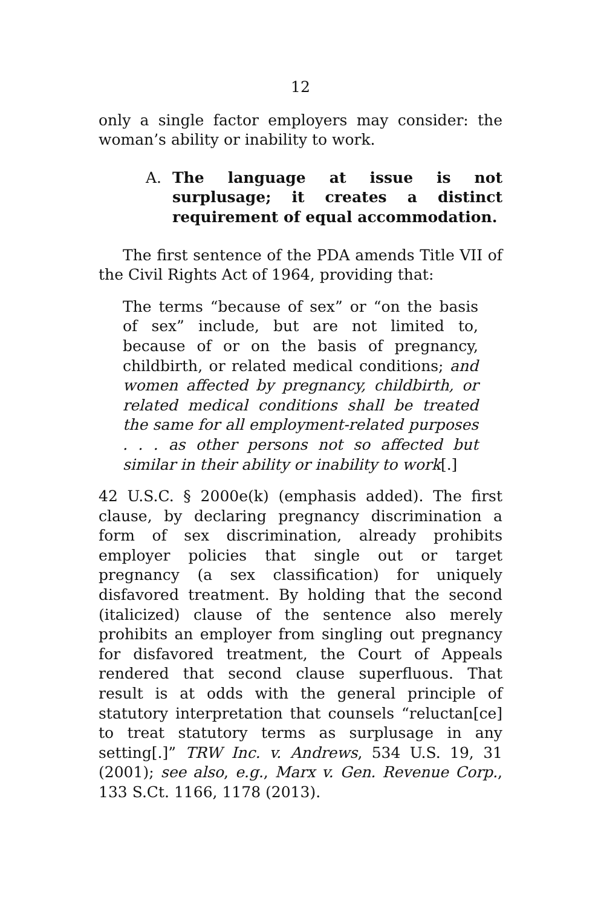12
only a single factor employers may consider: the woman’s ability or inability to work.
A. The language at issue is not surplusage; it creates a distinct requirement of equal accommodation.
The first sentence of the PDA amends Title VII of the Civil Rights Act of 1964, providing that:
The terms “because of sex” or “on the basis of sex” include, but are not limited to, because of or on the basis of pregnancy, childbirth, or related medical conditions; and women affected by pregnancy, childbirth, or related medical conditions shall be treated the same for all employment-related purposes . . . as other persons not so affected but similar in their ability or inability to work[.]
42 U.S.C. § 2000e(k) (emphasis added). The first clause, by declaring pregnancy discrimination a form of sex discrimination, already prohibits employer policies that single out or target pregnancy (a sex classification) for uniquely disfavored treatment. By holding that the second (italicized) clause of the sentence also merely prohibits an employer from singling out pregnancy for disfavored treatment, the Court of Appeals rendered that second clause superfluous. That result is at odds with the general principle of statutory interpretation that counsels “reluctan[ce] to treat statutory terms as surplusage in any setting[.]” TRW Inc. v. Andrews, 534 U.S. 19, 31 (2001); see also, e.g., Marx v. Gen. Revenue Corp., 133 S.Ct. 1166, 1178 (2013).